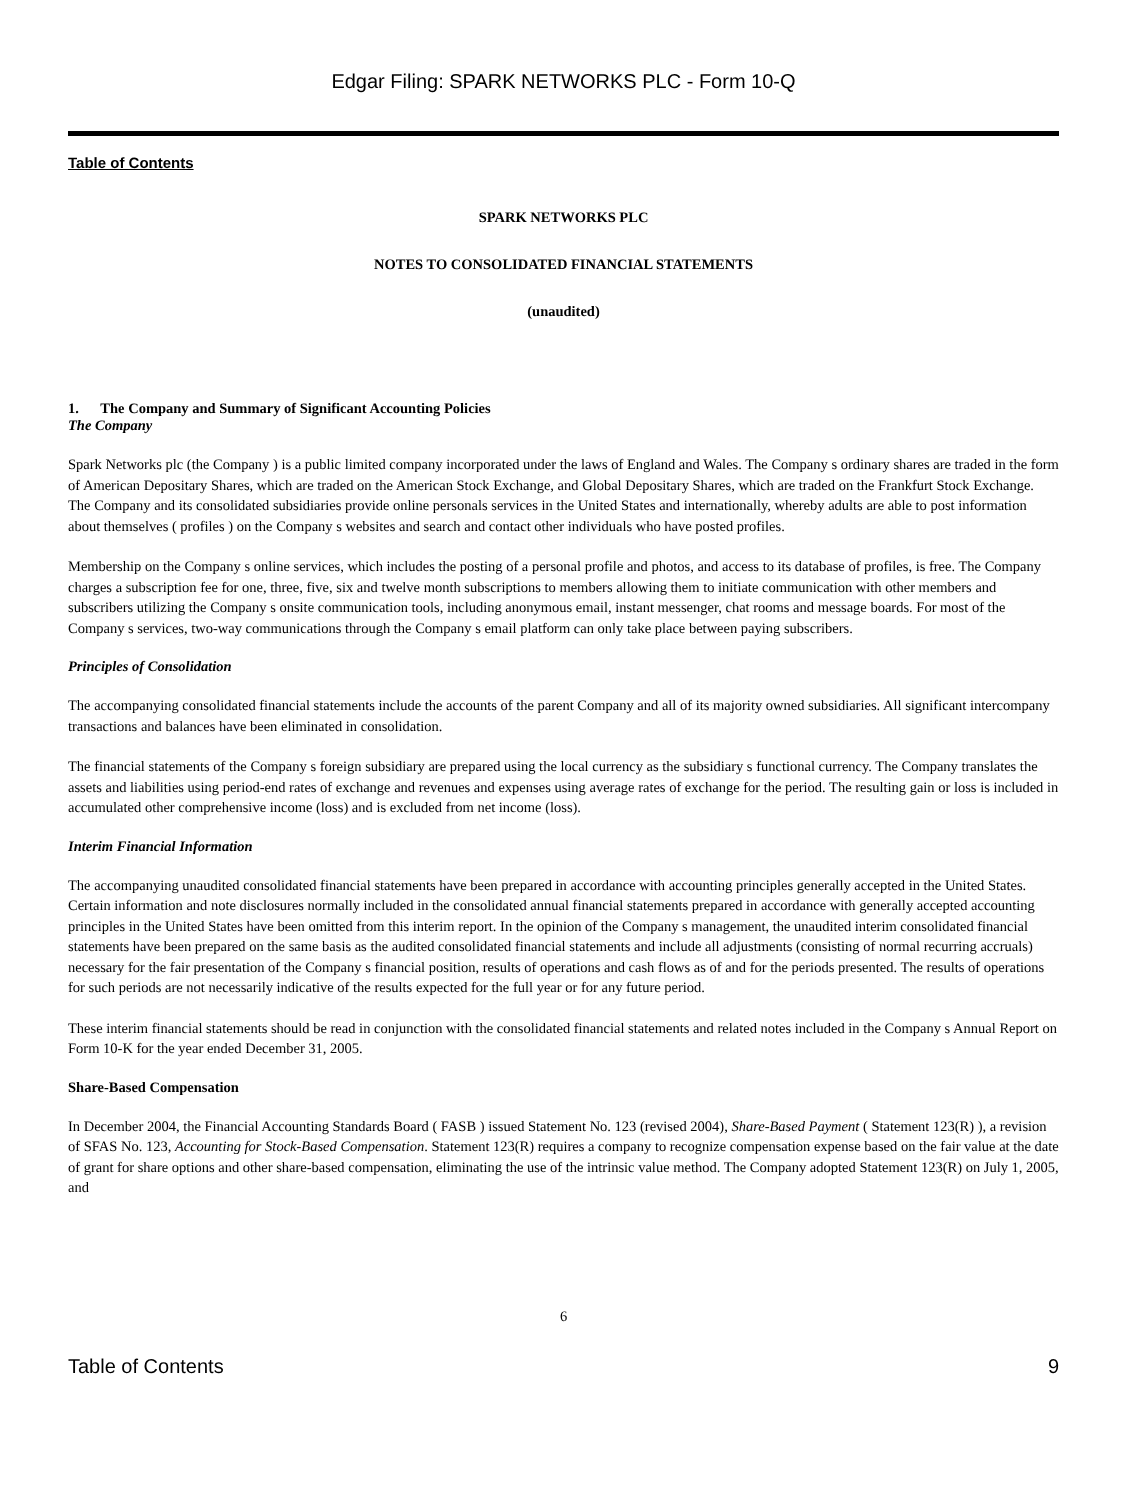Edgar Filing: SPARK NETWORKS PLC - Form 10-Q
Table of Contents
SPARK NETWORKS PLC
NOTES TO CONSOLIDATED FINANCIAL STATEMENTS
(unaudited)
1. The Company and Summary of Significant Accounting Policies
The Company
Spark Networks plc (the Company ) is a public limited company incorporated under the laws of England and Wales. The Company s ordinary shares are traded in the form of American Depositary Shares, which are traded on the American Stock Exchange, and Global Depositary Shares, which are traded on the Frankfurt Stock Exchange. The Company and its consolidated subsidiaries provide online personals services in the United States and internationally, whereby adults are able to post information about themselves ( profiles ) on the Company s websites and search and contact other individuals who have posted profiles.
Membership on the Company s online services, which includes the posting of a personal profile and photos, and access to its database of profiles, is free. The Company charges a subscription fee for one, three, five, six and twelve month subscriptions to members allowing them to initiate communication with other members and subscribers utilizing the Company s onsite communication tools, including anonymous email, instant messenger, chat rooms and message boards. For most of the Company s services, two-way communications through the Company s email platform can only take place between paying subscribers.
Principles of Consolidation
The accompanying consolidated financial statements include the accounts of the parent Company and all of its majority owned subsidiaries. All significant intercompany transactions and balances have been eliminated in consolidation.
The financial statements of the Company s foreign subsidiary are prepared using the local currency as the subsidiary s functional currency. The Company translates the assets and liabilities using period-end rates of exchange and revenues and expenses using average rates of exchange for the period. The resulting gain or loss is included in accumulated other comprehensive income (loss) and is excluded from net income (loss).
Interim Financial Information
The accompanying unaudited consolidated financial statements have been prepared in accordance with accounting principles generally accepted in the United States. Certain information and note disclosures normally included in the consolidated annual financial statements prepared in accordance with generally accepted accounting principles in the United States have been omitted from this interim report. In the opinion of the Company s management, the unaudited interim consolidated financial statements have been prepared on the same basis as the audited consolidated financial statements and include all adjustments (consisting of normal recurring accruals) necessary for the fair presentation of the Company s financial position, results of operations and cash flows as of and for the periods presented. The results of operations for such periods are not necessarily indicative of the results expected for the full year or for any future period.
These interim financial statements should be read in conjunction with the consolidated financial statements and related notes included in the Company s Annual Report on Form 10-K for the year ended December 31, 2005.
Share-Based Compensation
In December 2004, the Financial Accounting Standards Board ( FASB ) issued Statement No. 123 (revised 2004), Share-Based Payment ( Statement 123(R) ), a revision of SFAS No. 123, Accounting for Stock-Based Compensation. Statement 123(R) requires a company to recognize compensation expense based on the fair value at the date of grant for share options and other share-based compensation, eliminating the use of the intrinsic value method. The Company adopted Statement 123(R) on July 1, 2005, and
6
Table of Contents 9